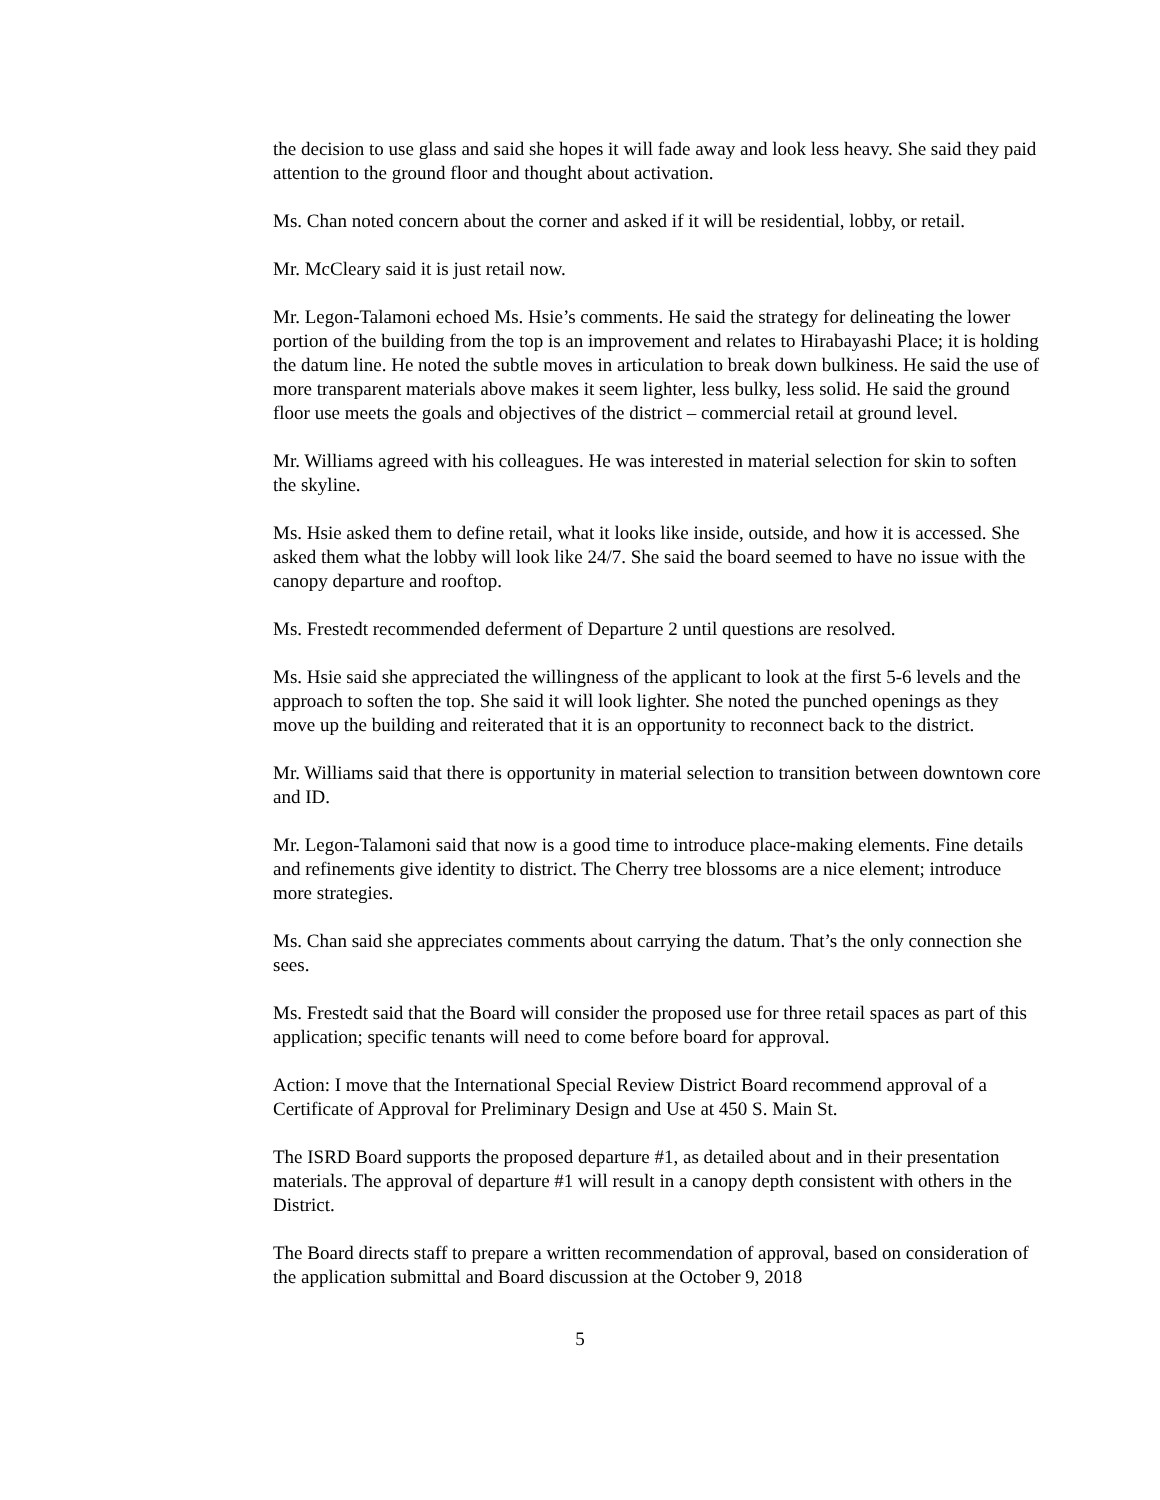the decision to use glass and said she hopes it will fade away and look less heavy. She said they paid attention to the ground floor and thought about activation.
Ms. Chan noted concern about the corner and asked if it will be residential, lobby, or retail.
Mr. McCleary said it is just retail now.
Mr. Legon-Talamoni echoed Ms. Hsie’s comments. He said the strategy for delineating the lower portion of the building from the top is an improvement and relates to Hirabayashi Place; it is holding the datum line. He noted the subtle moves in articulation to break down bulkiness. He said the use of more transparent materials above makes it seem lighter, less bulky, less solid. He said the ground floor use meets the goals and objectives of the district – commercial retail at ground level.
Mr. Williams agreed with his colleagues. He was interested in material selection for skin to soften the skyline.
Ms. Hsie asked them to define retail, what it looks like inside, outside, and how it is accessed. She asked them what the lobby will look like 24/7. She said the board seemed to have no issue with the canopy departure and rooftop.
Ms. Frestedt recommended deferment of Departure 2 until questions are resolved.
Ms. Hsie said she appreciated the willingness of the applicant to look at the first 5-6 levels and the approach to soften the top. She said it will look lighter. She noted the punched openings as they move up the building and reiterated that it is an opportunity to reconnect back to the district.
Mr. Williams said that there is opportunity in material selection to transition between downtown core and ID.
Mr. Legon-Talamoni said that now is a good time to introduce place-making elements. Fine details and refinements give identity to district. The Cherry tree blossoms are a nice element; introduce more strategies.
Ms. Chan said she appreciates comments about carrying the datum. That’s the only connection she sees.
Ms. Frestedt said that the Board will consider the proposed use for three retail spaces as part of this application; specific tenants will need to come before board for approval.
Action: I move that the International Special Review District Board recommend approval of a Certificate of Approval for Preliminary Design and Use at 450 S. Main St.
The ISRD Board supports the proposed departure #1, as detailed about and in their presentation materials. The approval of departure #1 will result in a canopy depth consistent with others in the District.
The Board directs staff to prepare a written recommendation of approval, based on consideration of the application submittal and Board discussion at the October 9, 2018
5